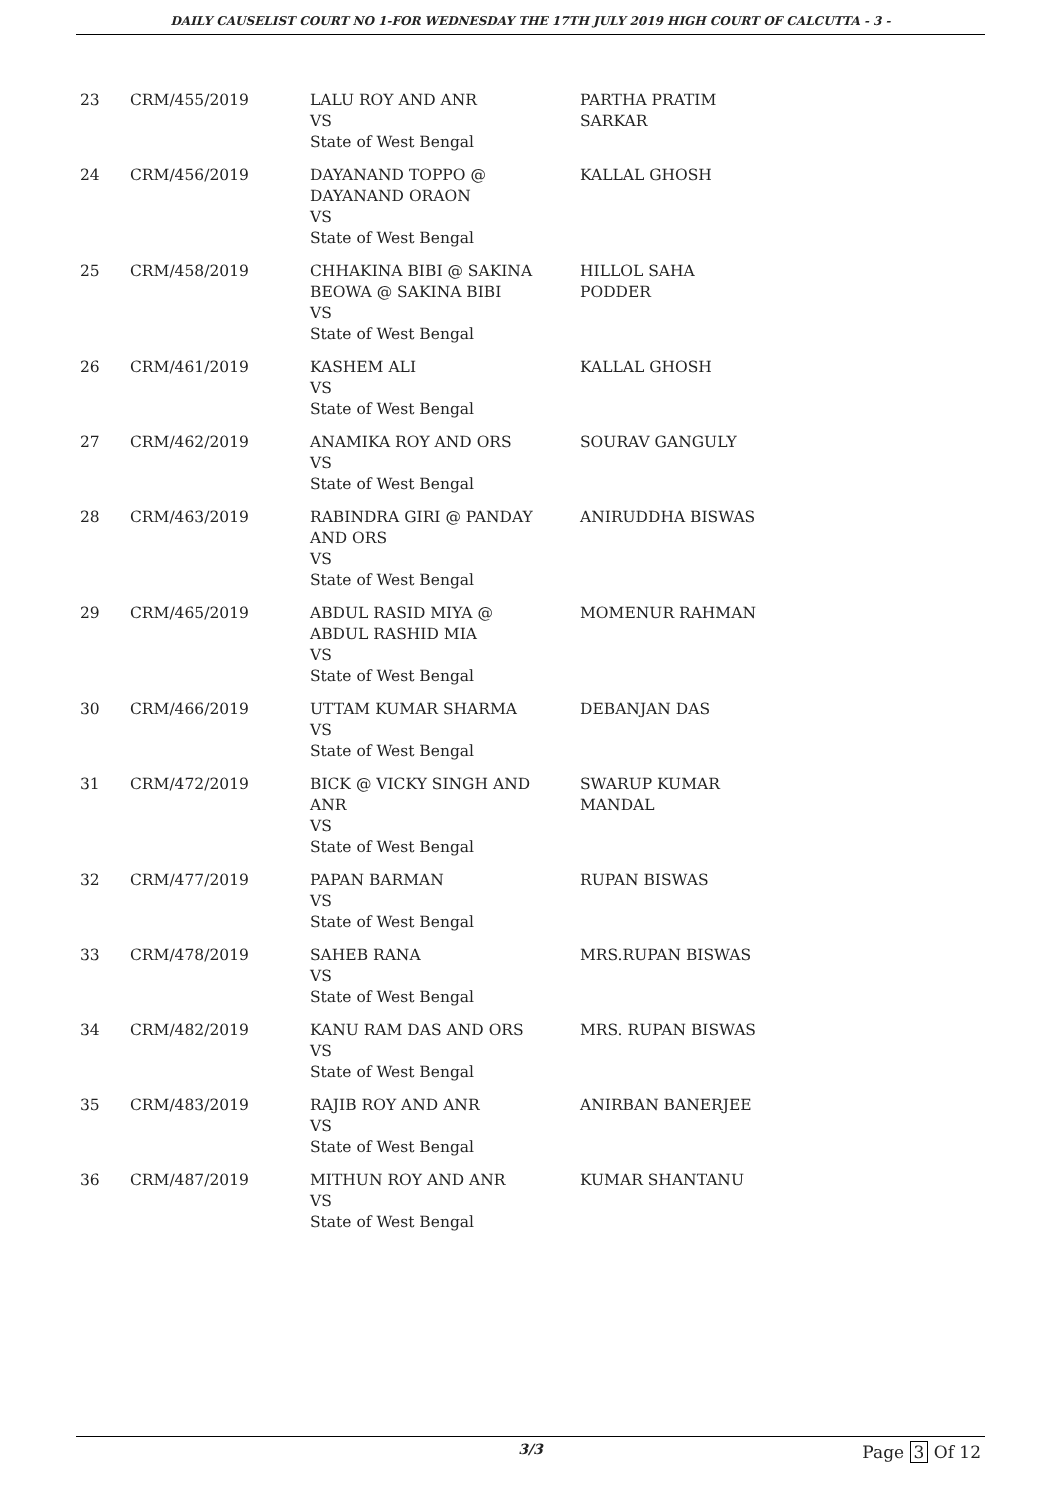DAILY CAUSELIST COURT NO 1-FOR WEDNESDAY THE 17TH JULY 2019 HIGH COURT OF CALCUTTA - 3 -
| 23 | CRM/455/2019 | LALU ROY AND ANR VS State of West Bengal | PARTHA PRATIM SARKAR |
| 24 | CRM/456/2019 | DAYANAND TOPPO @ DAYANAND ORAON VS State of West Bengal | KALLAL GHOSH |
| 25 | CRM/458/2019 | CHHAKINA BIBI @ SAKINA BEOWA @ SAKINA BIBI VS State of West Bengal | HILLOL SAHA PODDER |
| 26 | CRM/461/2019 | KASHEM ALI VS State of West Bengal | KALLAL GHOSH |
| 27 | CRM/462/2019 | ANAMIKA ROY AND ORS VS State of West Bengal | SOURAV GANGULY |
| 28 | CRM/463/2019 | RABINDRA GIRI @ PANDAY AND ORS VS State of West Bengal | ANIRUDDHA BISWAS |
| 29 | CRM/465/2019 | ABDUL RASID MIYA @ ABDUL RASHID MIA VS State of West Bengal | MOMENUR RAHMAN |
| 30 | CRM/466/2019 | UTTAM KUMAR SHARMA VS State of West Bengal | DEBANJAN DAS |
| 31 | CRM/472/2019 | BICK @ VICKY SINGH AND ANR VS State of West Bengal | SWARUP KUMAR MANDAL |
| 32 | CRM/477/2019 | PAPAN BARMAN VS State of West Bengal | RUPAN BISWAS |
| 33 | CRM/478/2019 | SAHEB RANA VS State of West Bengal | MRS.RUPAN BISWAS |
| 34 | CRM/482/2019 | KANU RAM DAS AND ORS VS State of West Bengal | MRS. RUPAN BISWAS |
| 35 | CRM/483/2019 | RAJIB ROY AND ANR VS State of West Bengal | ANIRBAN BANERJEE |
| 36 | CRM/487/2019 | MITHUN ROY AND ANR VS State of West Bengal | KUMAR SHANTANU |
3/3 Page 3 Of 12